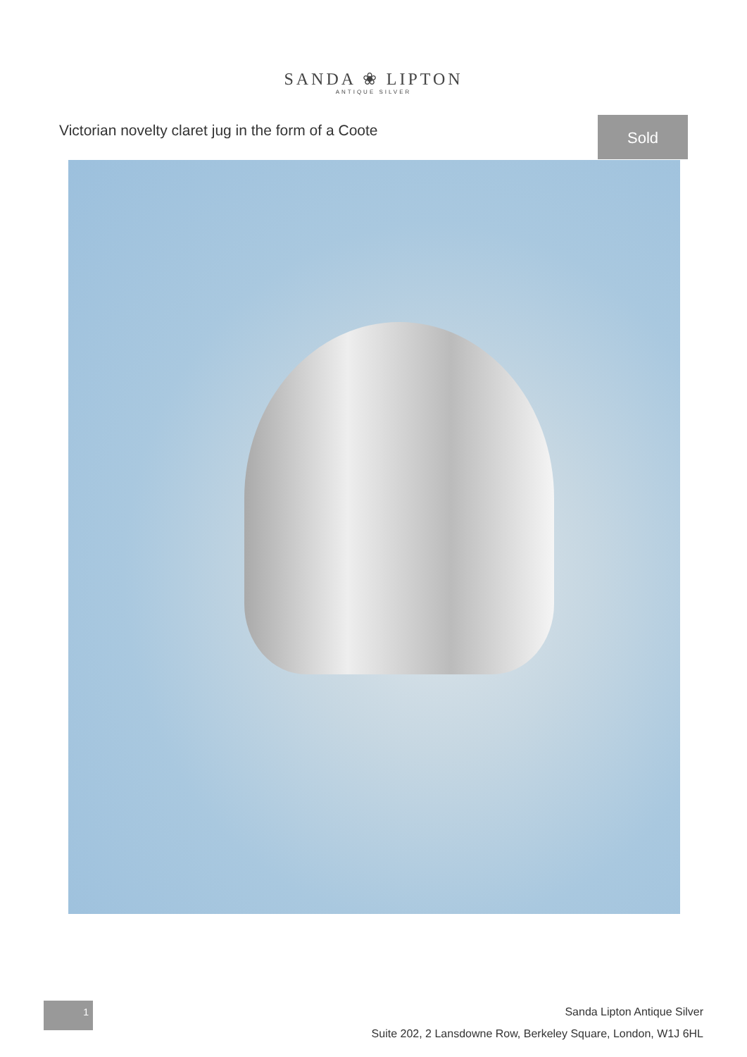SANDA ❀ LIPTON
ANTIQUE SILVER
Victorian novelty claret jug in the form of a Coote
Sold
1
Sanda Lipton Antique Silver
Suite 202, 2 Lansdowne Row, Berkeley Square, London, W1J 6HL